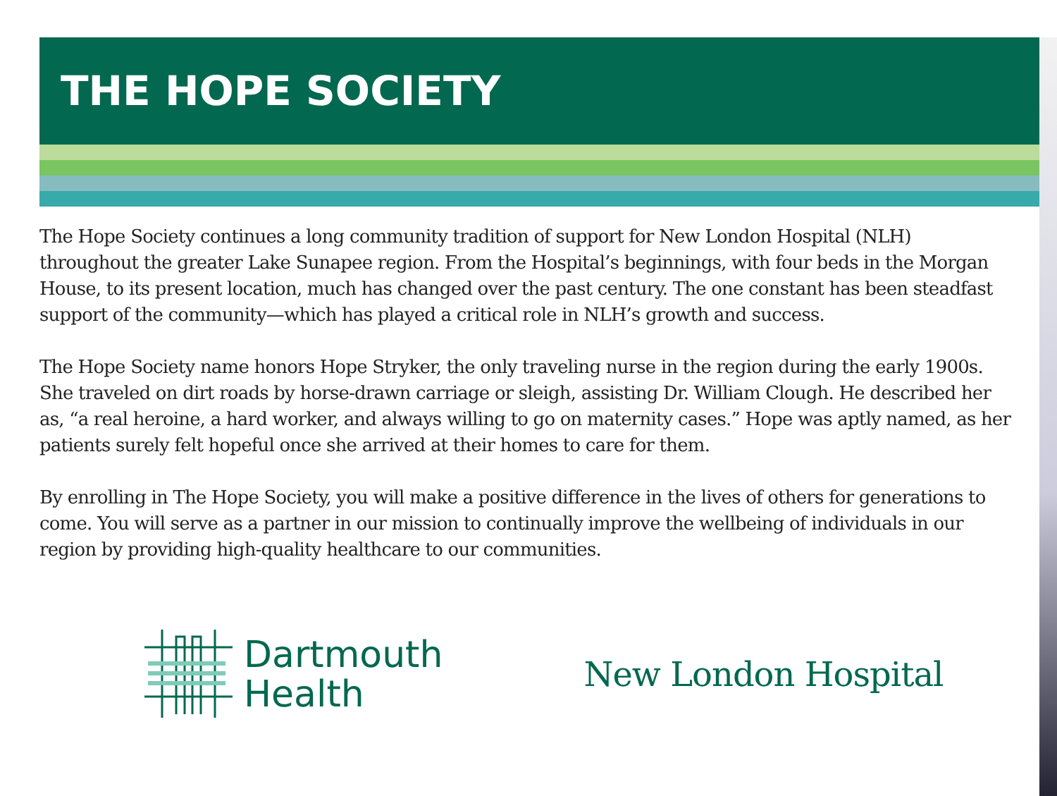THE HOPE SOCIETY
The Hope Society continues a long community tradition of support for New London Hospital (NLH) throughout the greater Lake Sunapee region. From the Hospital’s beginnings, with four beds in the Morgan House, to its present location, much has changed over the past century. The one constant has been steadfast support of the community—which has played a critical role in NLH’s growth and success.
The Hope Society name honors Hope Stryker, the only traveling nurse in the region during the early 1900s. She traveled on dirt roads by horse-drawn carriage or sleigh, assisting Dr. William Clough. He described her as, “a real heroine, a hard worker, and always willing to go on maternity cases.” Hope was aptly named, as her patients surely felt hopeful once she arrived at their homes to care for them.
By enrolling in The Hope Society, you will make a positive difference in the lives of others for generations to come. You will serve as a partner in our mission to continually improve the wellbeing of individuals in our region by providing high-quality healthcare to our communities.
Dartmouth
Health
New London Hospital